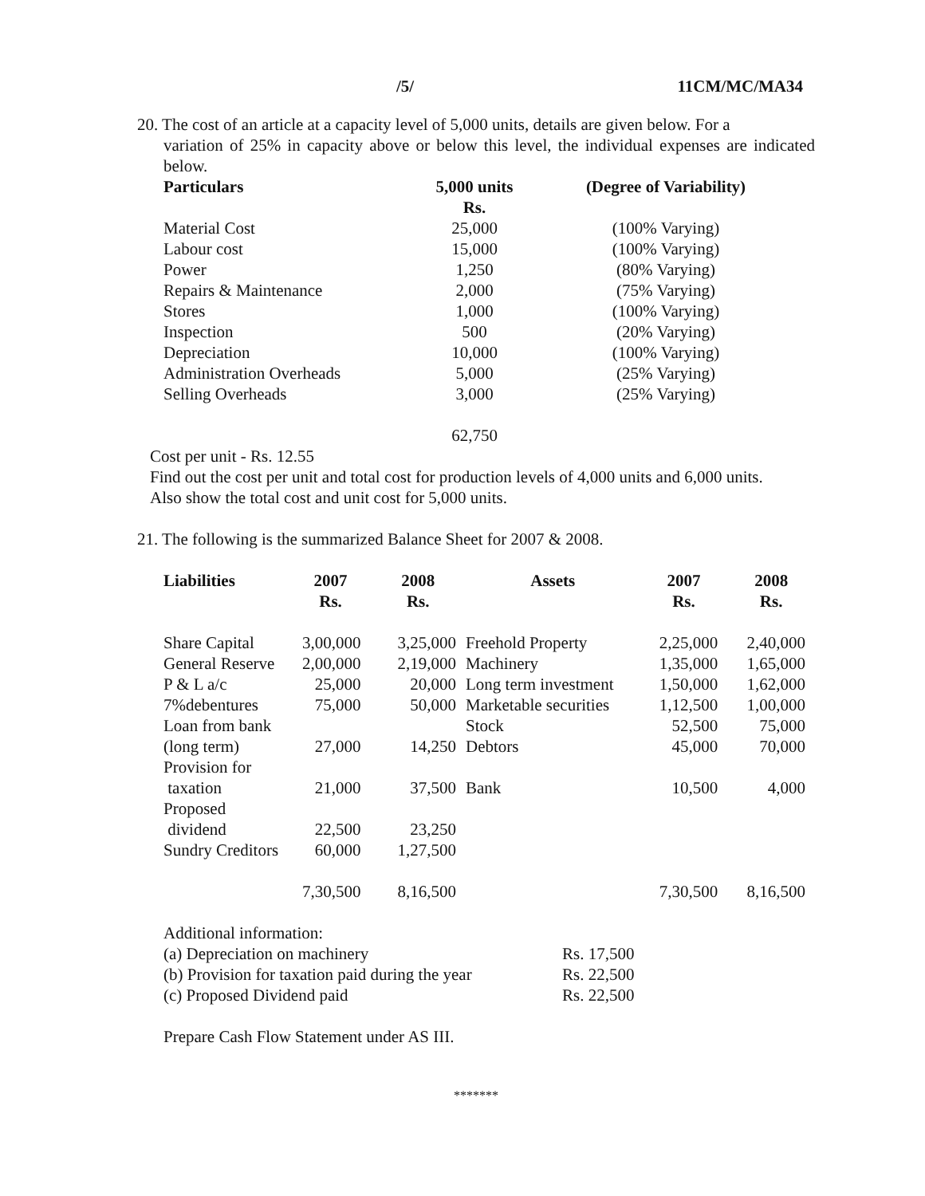/5/ 11CM/MC/MA34
20. The cost of an article at a capacity level of 5,000 units, details are given below. For a
variation of 25% in capacity above or below this level, the individual expenses are indicated below.
| Particulars | 5,000 units Rs. | (Degree of Variability) |
| --- | --- | --- |
| Material Cost | 25,000 | (100% Varying) |
| Labour cost | 15,000 | (100% Varying) |
| Power | 1,250 | (80% Varying) |
| Repairs & Maintenance | 2,000 | (75% Varying) |
| Stores | 1,000 | (100% Varying) |
| Inspection | 500 | (20% Varying) |
| Depreciation | 10,000 | (100% Varying) |
| Administration Overheads | 5,000 | (25% Varying) |
| Selling Overheads | 3,000 | (25% Varying) |
| | 62,750 | |
Cost per unit - Rs. 12.55
Find out the cost per unit and total cost for production levels of 4,000 units and 6,000 units.
Also show the total cost and unit cost for 5,000 units.
21. The following is the summarized Balance Sheet for 2007 & 2008.
| Liabilities | 2007 Rs. | 2008 Rs. | Assets | 2007 Rs. | 2008 Rs. |
| --- | --- | --- | --- | --- | --- |
| Share Capital | 3,00,000 | 3,25,000 | Freehold Property | 2,25,000 | 2,40,000 |
| General Reserve | 2,00,000 | 2,19,000 | Machinery | 1,35,000 | 1,65,000 |
| P & L a/c | 25,000 | 20,000 | Long term investment | 1,50,000 | 1,62,000 |
| 7%debentures | 75,000 | 50,000 | Marketable securities | 1,12,500 | 1,00,000 |
| Loan from bank | | | Stock | 52,500 | 75,000 |
| (long term) | 27,000 | 14,250 | Debtors | 45,000 | 70,000 |
| Provision for taxation | 21,000 | 37,500 | Bank | 10,500 | 4,000 |
| Proposed dividend | 22,500 | 23,250 | | | |
| Sundry Creditors | 60,000 | 1,27,500 | | | |
| | 7,30,500 | 8,16,500 | | 7,30,500 | 8,16,500 |
| Additional information: | |
| (a) Depreciation on machinery | Rs. 17,500 |
| (b) Provision for taxation paid during the year | Rs. 22,500 |
| (c) Proposed Dividend paid | Rs. 22,500 |
Prepare Cash Flow Statement under AS III.
*******